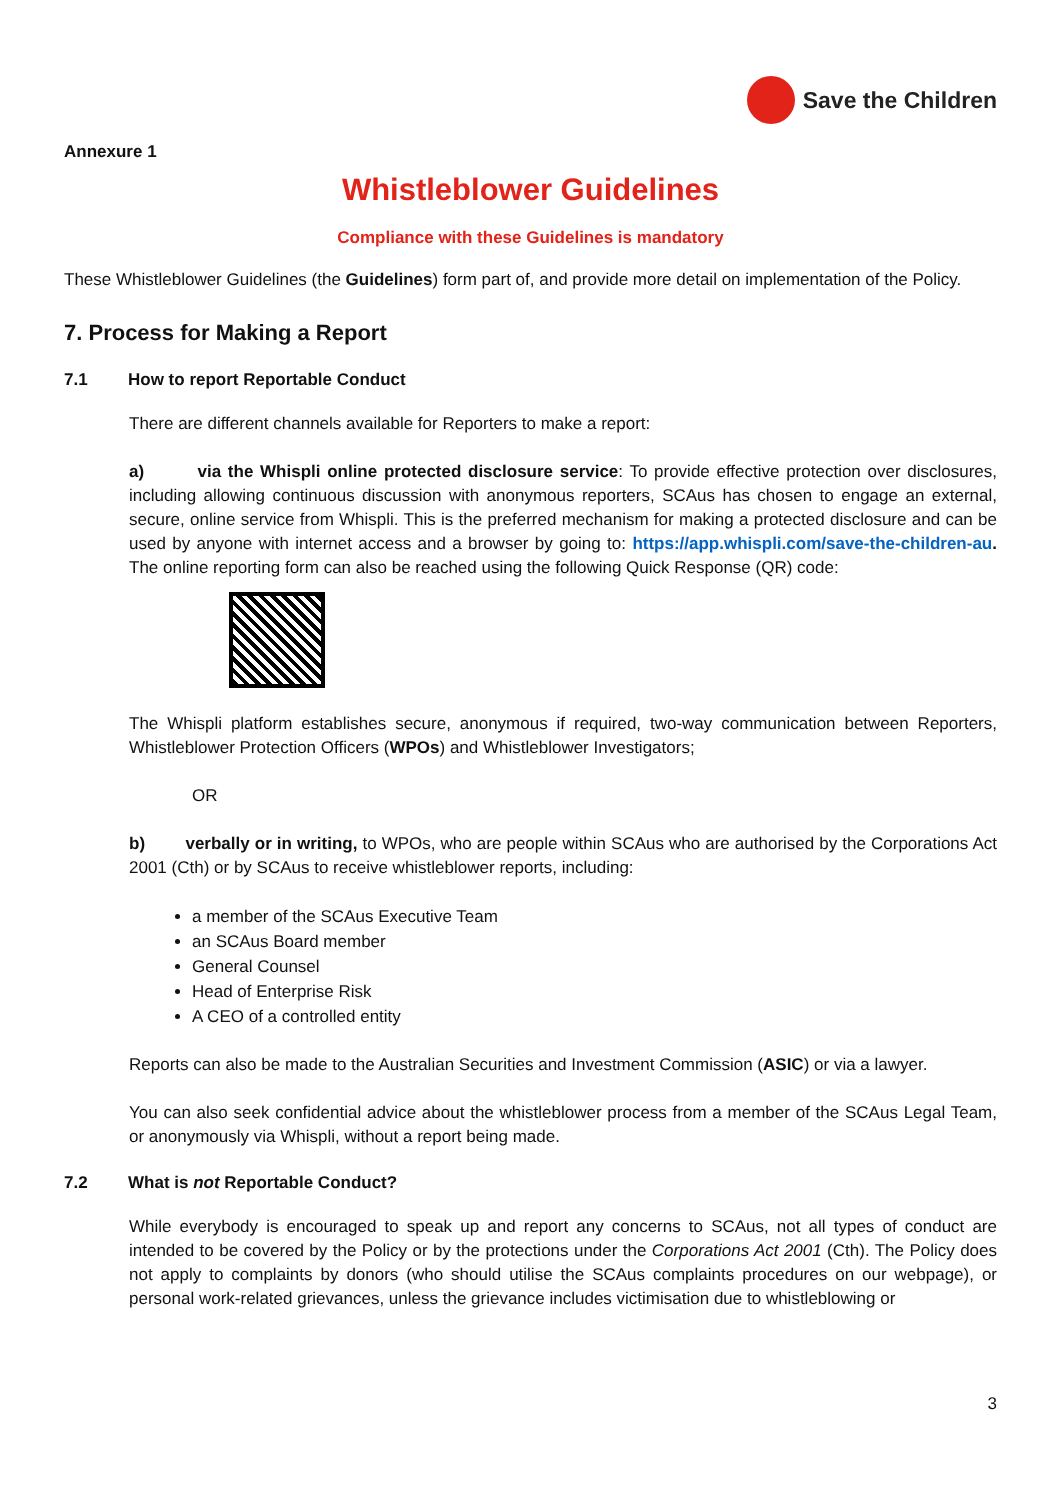Save the Children
Annexure 1
Whistleblower Guidelines
Compliance with these Guidelines is mandatory
These Whistleblower Guidelines (the Guidelines) form part of, and provide more detail on implementation of the Policy.
7. Process for Making a Report
7.1 How to report Reportable Conduct
There are different channels available for Reporters to make a report:
a) via the Whispli online protected disclosure service: To provide effective protection over disclosures, including allowing continuous discussion with anonymous reporters, SCAus has chosen to engage an external, secure, online service from Whispli. This is the preferred mechanism for making a protected disclosure and can be used by anyone with internet access and a browser by going to: https://app.whispli.com/save-the-children-au. The online reporting form can also be reached using the following Quick Response (QR) code:
The Whispli platform establishes secure, anonymous if required, two-way communication between Reporters, Whistleblower Protection Officers (WPOs) and Whistleblower Investigators;
OR
b) verbally or in writing, to WPOs, who are people within SCAus who are authorised by the Corporations Act 2001 (Cth) or by SCAus to receive whistleblower reports, including:
a member of the SCAus Executive Team
an SCAus Board member
General Counsel
Head of Enterprise Risk
A CEO of a controlled entity
Reports can also be made to the Australian Securities and Investment Commission (ASIC) or via a lawyer.
You can also seek confidential advice about the whistleblower process from a member of the SCAus Legal Team, or anonymously via Whispli, without a report being made.
7.2 What is not Reportable Conduct?
While everybody is encouraged to speak up and report any concerns to SCAus, not all types of conduct are intended to be covered by the Policy or by the protections under the Corporations Act 2001 (Cth). The Policy does not apply to complaints by donors (who should utilise the SCAus complaints procedures on our webpage), or personal work-related grievances, unless the grievance includes victimisation due to whistleblowing or
3